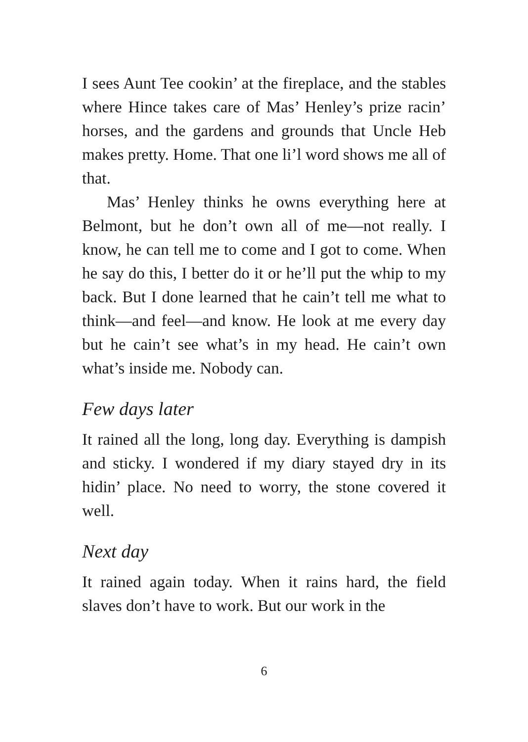I sees Aunt Tee cookin’ at the fireplace, and the stables where Hince takes care of Mas’ Henley’s prize racin’ horses, and the gardens and grounds that Uncle Heb makes pretty. Home. That one li’l word shows me all of that.
Mas’ Henley thinks he owns everything here at Belmont, but he don’t own all of me—not really. I know, he can tell me to come and I got to come. When he say do this, I better do it or he’ll put the whip to my back. But I done learned that he cain’t tell me what to think—and feel—and know. He look at me every day but he cain’t see what’s in my head. He cain’t own what’s inside me. Nobody can.
Few days later
It rained all the long, long day. Everything is dampish and sticky. I wondered if my diary stayed dry in its hidin’ place. No need to worry, the stone covered it well.
Next day
It rained again today. When it rains hard, the field slaves don’t have to work. But our work in the
6